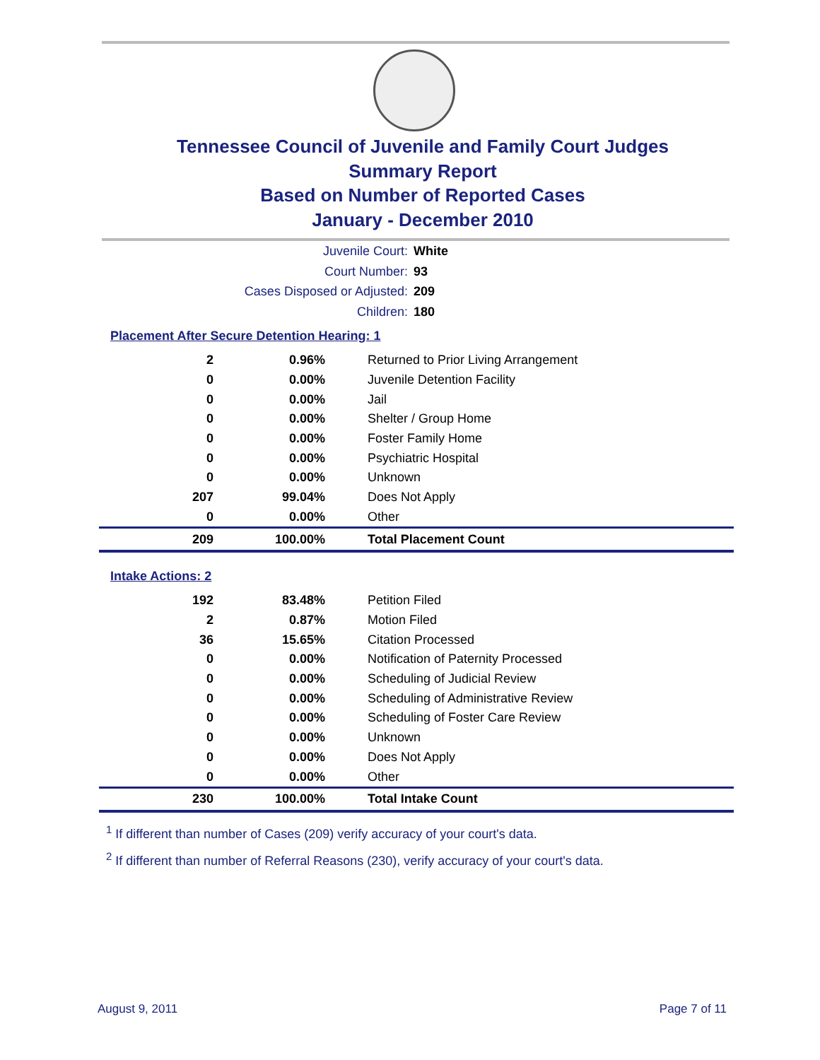Tennessee Council of Juvenile and Family Court Judges
Summary Report
Based on Number of Reported Cases
January - December 2010
Juvenile Court: White
Court Number: 93
Cases Disposed or Adjusted: 209
Children: 180
Placement After Secure Detention Hearing: 1
| 2 | 0.96% | Returned to Prior Living Arrangement |
| 0 | 0.00% | Juvenile Detention Facility |
| 0 | 0.00% | Jail |
| 0 | 0.00% | Shelter / Group Home |
| 0 | 0.00% | Foster Family Home |
| 0 | 0.00% | Psychiatric Hospital |
| 0 | 0.00% | Unknown |
| 207 | 99.04% | Does Not Apply |
| 0 | 0.00% | Other |
| 209 | 100.00% | Total Placement Count |
Intake Actions: 2
| 192 | 83.48% | Petition Filed |
| 2 | 0.87% | Motion Filed |
| 36 | 15.65% | Citation Processed |
| 0 | 0.00% | Notification of Paternity Processed |
| 0 | 0.00% | Scheduling of Judicial Review |
| 0 | 0.00% | Scheduling of Administrative Review |
| 0 | 0.00% | Scheduling of Foster Care Review |
| 0 | 0.00% | Unknown |
| 0 | 0.00% | Does Not Apply |
| 0 | 0.00% | Other |
| 230 | 100.00% | Total Intake Count |
<sup>1</sup> If different than number of Cases (209) verify accuracy of your court's data.
<sup>2</sup> If different than number of Referral Reasons (230), verify accuracy of your court's data.
August 9, 2011 Page 7 of 11